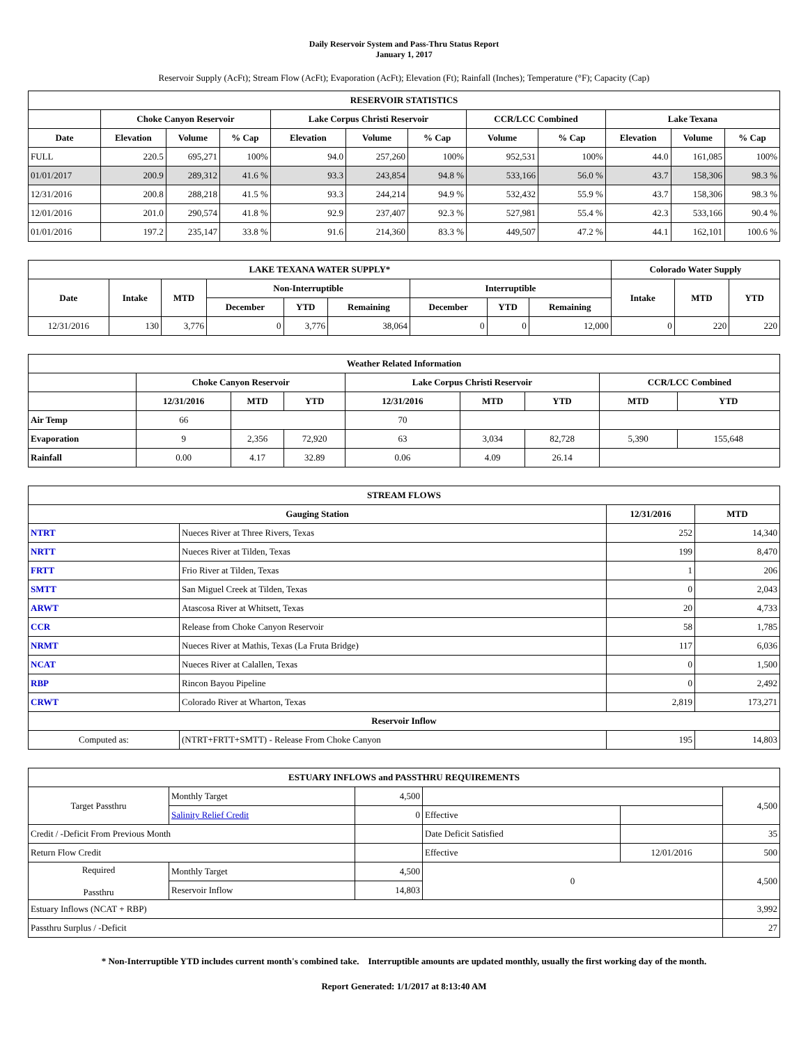Daily Reservoir System and Pass-Thru Status Report
January 1, 2017
Reservoir Supply (AcFt); Stream Flow (AcFt); Evaporation (AcFt); Elevation (Ft); Rainfall (Inches); Temperature (°F); Capacity (Cap)
| RESERVOIR STATISTICS | | | | | | | | | | | |
| --- | --- | --- | --- | --- | --- | --- | --- | --- | --- | --- | --- |
| | Choke Canyon Reservoir | | | Lake Corpus Christi Reservoir | | | CCR/LCC Combined | | Lake Texana | | |
| Date | Elevation | Volume | % Cap | Elevation | Volume | % Cap | Volume | % Cap | Elevation | Volume | % Cap |
| FULL | 220.5 | 695,271 | 100% | 94.0 | 257,260 | 100% | 952,531 | 100% | 44.0 | 161,085 | 100% |
| 01/01/2017 | 200.9 | 289,312 | 41.6 % | 93.3 | 243,854 | 94.8 % | 533,166 | 56.0 % | 43.7 | 158,306 | 98.3 % |
| 12/31/2016 | 200.8 | 288,218 | 41.5 % | 93.3 | 244,214 | 94.9 % | 532,432 | 55.9 % | 43.7 | 158,306 | 98.3 % |
| 12/01/2016 | 201.0 | 290,574 | 41.8 % | 92.9 | 237,407 | 92.3 % | 527,981 | 55.4 % | 42.3 | 533,166 | 90.4 % |
| 01/01/2016 | 197.2 | 235,147 | 33.8 % | 91.6 | 214,360 | 83.3 % | 449,507 | 47.2 % | 44.1 | 162,101 | 100.6 % |
| LAKE TEXANA WATER SUPPLY* | | | | | | | | | Colorado Water Supply | | |
| --- | --- | --- | --- | --- | --- | --- | --- | --- | --- | --- | --- |
| Date | Intake | MTD | Non-Interruptible | | | Interruptible | | | Intake | MTD | YTD |
| | | | December | YTD | Remaining | December | YTD | Remaining | | | |
| 12/31/2016 | 130 | 3,776 | 0 | 3,776 | 38,064 | 0 | 0 | 12,000 | 0 | 220 | 220 |
| Weather Related Information | | | | | | | | |
| --- | --- | --- | --- | --- | --- | --- | --- | --- |
| | Choke Canyon Reservoir | | | Lake Corpus Christi Reservoir | | | CCR/LCC Combined | |
| | 12/31/2016 | MTD | YTD | 12/31/2016 | MTD | YTD | MTD | YTD |
| Air Temp | 66 | | | 70 | | | | |
| Evaporation | 9 | 2,356 | 72,920 | 63 | 3,034 | 82,728 | 5,390 | 155,648 |
| Rainfall | 0.00 | 4.17 | 32.89 | 0.06 | 4.09 | 26.14 | | |
| STREAM FLOWS | | | |
| --- | --- | --- | --- |
| Gauging Station | | 12/31/2016 | MTD |
| NTRT | Nueces River at Three Rivers, Texas | 252 | 14,340 |
| NRTT | Nueces River at Tilden, Texas | 199 | 8,470 |
| FRTT | Frio River at Tilden, Texas | 1 | 206 |
| SMTT | San Miguel Creek at Tilden, Texas | 0 | 2,043 |
| ARWT | Atascosa River at Whitsett, Texas | 20 | 4,733 |
| CCR | Release from Choke Canyon Reservoir | 58 | 1,785 |
| NRMT | Nueces River at Mathis, Texas (La Fruta Bridge) | 117 | 6,036 |
| NCAT | Nueces River at Calallen, Texas | 0 | 1,500 |
| RBP | Rincon Bayou Pipeline | 0 | 2,492 |
| CRWT | Colorado River at Wharton, Texas | 2,819 | 173,271 |
| Reservoir Inflow | | | |
| Computed as: | (NTRT+FRTT+SMTT) - Release From Choke Canyon | 195 | 14,803 |
| ESTUARY INFLOWS and PASSTHRU REQUIREMENTS | | | | | |
| --- | --- | --- | --- | --- | --- |
| Target Passthru | Monthly Target | 4,500 | | | 4,500 |
| | Salinity Relief Credit | 0 | Effective | | |
| Credit / -Deficit From Previous Month | | | Date Deficit Satisfied | | 35 |
| Return Flow Credit | | | Effective | 12/01/2016 | 500 |
| Required Passthru | Monthly Target | 4,500 | 0 | | 4,500 |
| | Reservoir Inflow | 14,803 | | | |
| Estuary Inflows (NCAT + RBP) | | | | | 3,992 |
| Passthru Surplus / -Deficit | | | | | 27 |
* Non-Interruptible YTD includes current month's combined take. Interruptible amounts are updated monthly, usually the first working day of the month.
Report Generated: 1/1/2017 at 8:13:40 AM